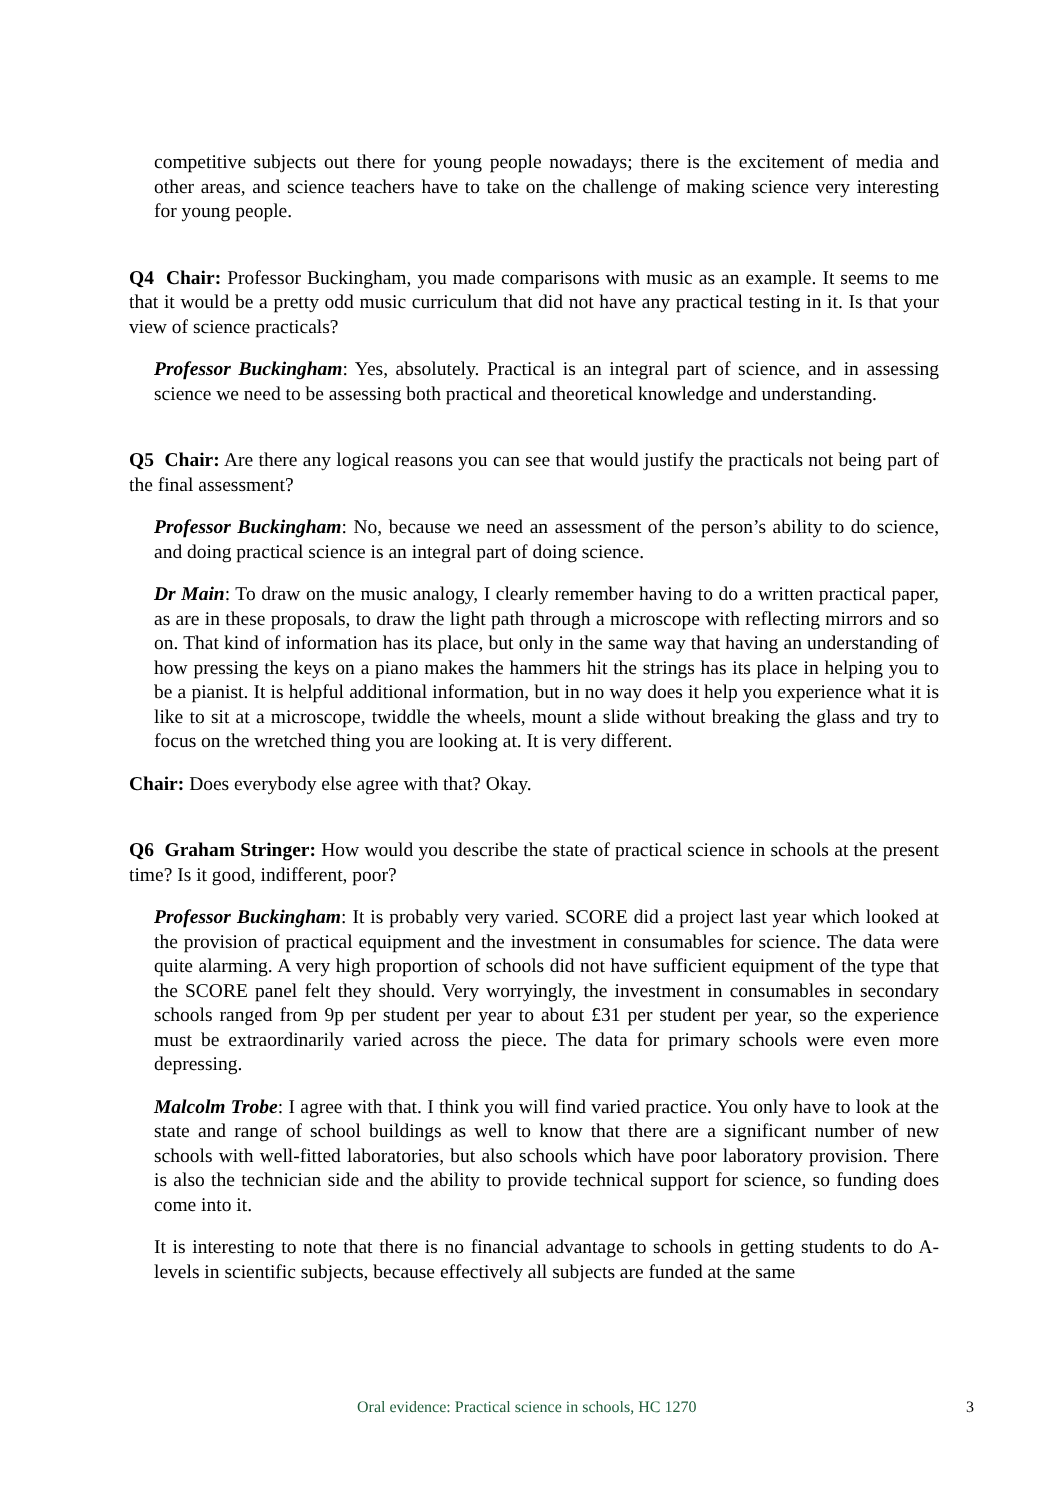competitive subjects out there for young people nowadays; there is the excitement of media and other areas, and science teachers have to take on the challenge of making science very interesting for young people.
Q4 Chair: Professor Buckingham, you made comparisons with music as an example. It seems to me that it would be a pretty odd music curriculum that did not have any practical testing in it. Is that your view of science practicals?
Professor Buckingham: Yes, absolutely. Practical is an integral part of science, and in assessing science we need to be assessing both practical and theoretical knowledge and understanding.
Q5 Chair: Are there any logical reasons you can see that would justify the practicals not being part of the final assessment?
Professor Buckingham: No, because we need an assessment of the person’s ability to do science, and doing practical science is an integral part of doing science.
Dr Main: To draw on the music analogy, I clearly remember having to do a written practical paper, as are in these proposals, to draw the light path through a microscope with reflecting mirrors and so on. That kind of information has its place, but only in the same way that having an understanding of how pressing the keys on a piano makes the hammers hit the strings has its place in helping you to be a pianist. It is helpful additional information, but in no way does it help you experience what it is like to sit at a microscope, twiddle the wheels, mount a slide without breaking the glass and try to focus on the wretched thing you are looking at. It is very different.
Chair: Does everybody else agree with that? Okay.
Q6 Graham Stringer: How would you describe the state of practical science in schools at the present time? Is it good, indifferent, poor?
Professor Buckingham: It is probably very varied. SCORE did a project last year which looked at the provision of practical equipment and the investment in consumables for science. The data were quite alarming. A very high proportion of schools did not have sufficient equipment of the type that the SCORE panel felt they should. Very worryingly, the investment in consumables in secondary schools ranged from 9p per student per year to about £31 per student per year, so the experience must be extraordinarily varied across the piece. The data for primary schools were even more depressing.
Malcolm Trobe: I agree with that. I think you will find varied practice. You only have to look at the state and range of school buildings as well to know that there are a significant number of new schools with well-fitted laboratories, but also schools which have poor laboratory provision. There is also the technician side and the ability to provide technical support for science, so funding does come into it.
It is interesting to note that there is no financial advantage to schools in getting students to do A-levels in scientific subjects, because effectively all subjects are funded at the same
Oral evidence: Practical science in schools, HC 1270 3